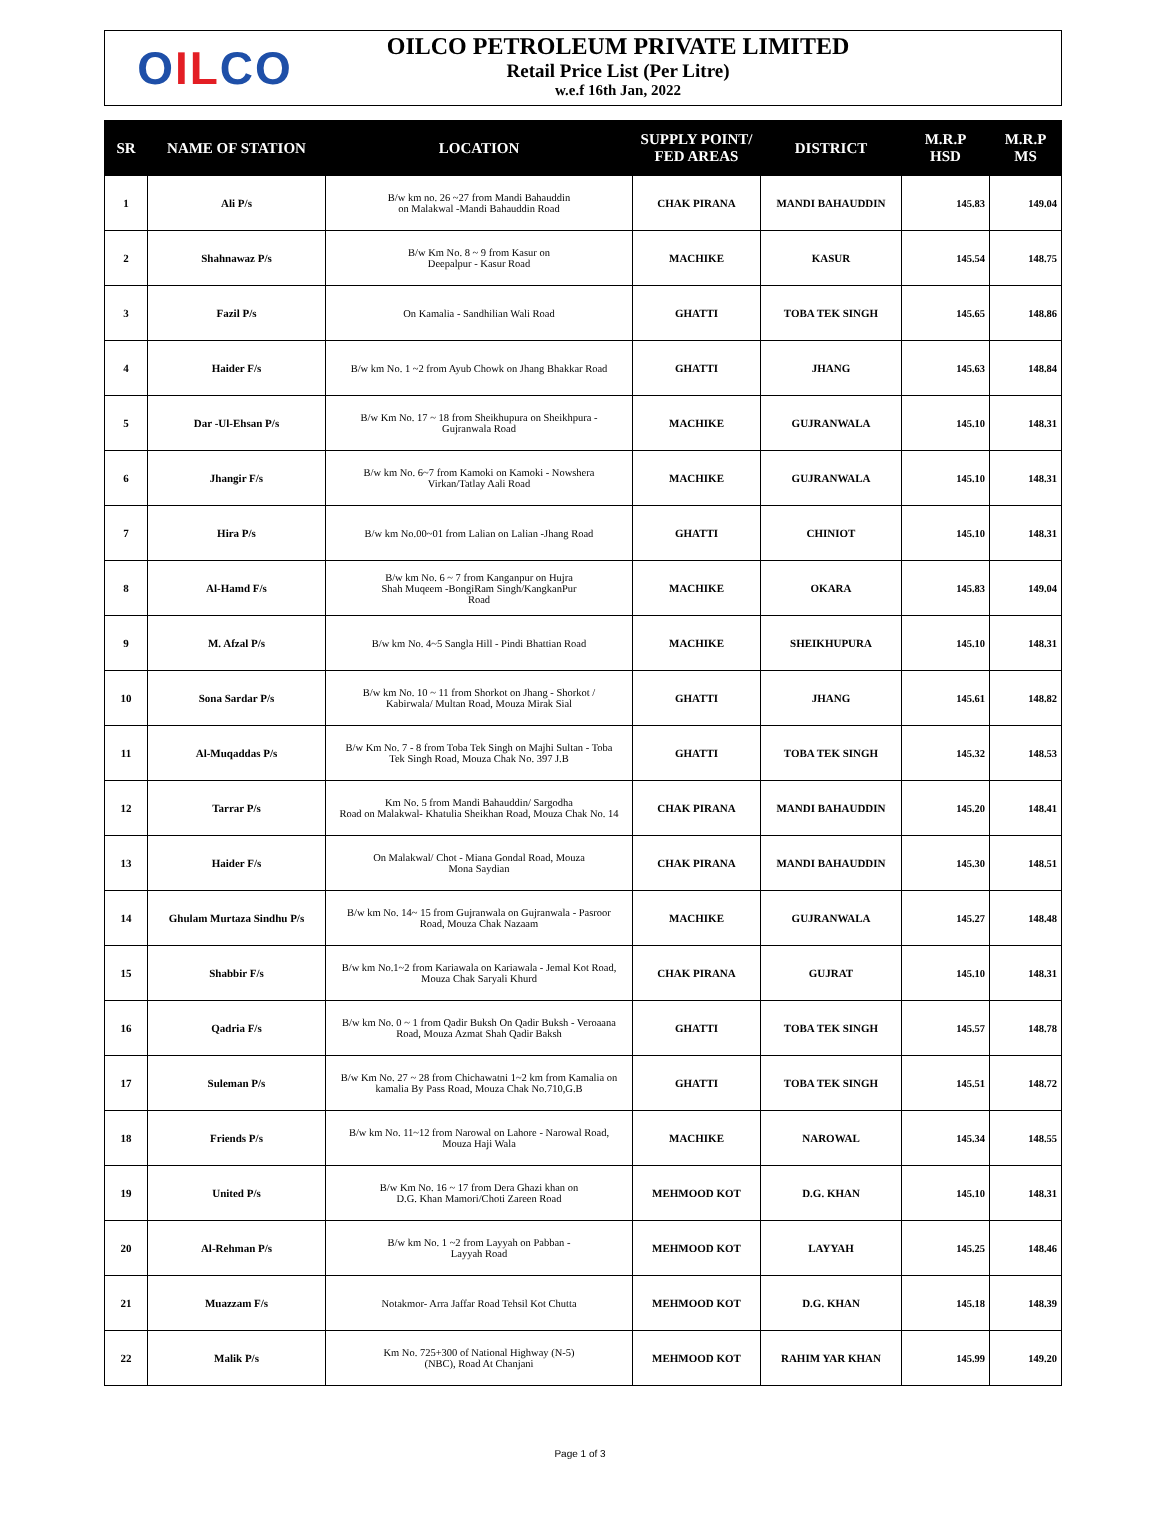O IL CO
OILCO PETROLEUM PRIVATE LIMITED
Retail Price List (Per Litre)
w.e.f 16th Jan, 2022
| SR | NAME OF STATION | LOCATION | SUPPLY POINT/ FED AREAS | DISTRICT | M.R.P HSD | M.R.P MS |
| --- | --- | --- | --- | --- | --- | --- |
| 1 | Ali P/s | B/w km no. 26 ~27 from Mandi Bahauddin on Malakwal -Mandi Bahauddin Road | CHAK PIRANA | MANDI BAHAUDDIN | 145.83 | 149.04 |
| 2 | Shahnawaz P/s | B/w Km No. 8 ~ 9 from Kasur on Deepalpur - Kasur Road | MACHIKE | KASUR | 145.54 | 148.75 |
| 3 | Fazil P/s | On Kamalia - Sandhilian Wali Road | GHATTI | TOBA TEK SINGH | 145.65 | 148.86 |
| 4 | Haider F/s | B/w km No. 1 ~2 from Ayub Chowk on Jhang Bhakkar Road | GHATTI | JHANG | 145.63 | 148.84 |
| 5 | Dar -Ul-Ehsan P/s | B/w Km No. 17 ~ 18 from Sheikhupura on Sheikhpura - Gujranwala Road | MACHIKE | GUJRANWALA | 145.10 | 148.31 |
| 6 | Jhangir F/s | B/w km No. 6~7 from Kamoki on Kamoki - Nowshera Virkan/Tatlay Aali Road | MACHIKE | GUJRANWALA | 145.10 | 148.31 |
| 7 | Hira P/s | B/w km No.00~01 from Lalian on Lalian -Jhang Road | GHATTI | CHINIOT | 145.10 | 148.31 |
| 8 | Al-Hamd F/s | B/w km No. 6 ~ 7 from Kanganpur on Hujra Shah Muqeem -BongiRam Singh/KangkanPur Road | MACHIKE | OKARA | 145.83 | 149.04 |
| 9 | M. Afzal P/s | B/w km No. 4~5 Sangla Hill - Pindi Bhattian Road | MACHIKE | SHEIKHUPURA | 145.10 | 148.31 |
| 10 | Sona Sardar P/s | B/w km No. 10 ~ 11 from Shorkot on Jhang - Shorkot / Kabirwala/ Multan Road, Mouza Mirak Sial | GHATTI | JHANG | 145.61 | 148.82 |
| 11 | Al-Muqaddas P/s | B/w Km No. 7 - 8 from Toba Tek Singh on Majhi Sultan - Toba Tek Singh Road, Mouza Chak No. 397 J.B | GHATTI | TOBA TEK SINGH | 145.32 | 148.53 |
| 12 | Tarrar P/s | Km No. 5 from Mandi Bahauddin/ Sargodha Road on Malakwal- Khatulia Sheikhan Road, Mouza Chak No. 14 | CHAK PIRANA | MANDI BAHAUDDIN | 145.20 | 148.41 |
| 13 | Haider F/s | On Malakwal/ Chot - Miana Gondal Road, Mouza Mona Saydian | CHAK PIRANA | MANDI BAHAUDDIN | 145.30 | 148.51 |
| 14 | Ghulam Murtaza Sindhu P/s | B/w km No. 14~ 15 from Gujranwala on Gujranwala - Pasroor Road, Mouza Chak Nazaam | MACHIKE | GUJRANWALA | 145.27 | 148.48 |
| 15 | Shabbir F/s | B/w km No.1~2 from Kariawala on Kariawala - Jemal Kot Road, Mouza Chak Saryali Khurd | CHAK PIRANA | GUJRAT | 145.10 | 148.31 |
| 16 | Qadria F/s | B/w km No. 0 ~ 1 from Qadir Buksh On Qadir Buksh - Veroaana Road, Mouza Azmat Shah Qadir Baksh | GHATTI | TOBA TEK SINGH | 145.57 | 148.78 |
| 17 | Suleman P/s | B/w Km No. 27 ~ 28 from Chichawatni 1~2 km from Kamalia on kamalia By Pass Road, Mouza Chak No.710,G.B | GHATTI | TOBA TEK SINGH | 145.51 | 148.72 |
| 18 | Friends P/s | B/w km No. 11~12 from Narowal on Lahore - Narowal Road, Mouza Haji Wala | MACHIKE | NAROWAL | 145.34 | 148.55 |
| 19 | United P/s | B/w Km No. 16 ~ 17 from Dera Ghazi khan on D.G. Khan Mamori/Choti Zareen Road | MEHMOOD KOT | D.G. KHAN | 145.10 | 148.31 |
| 20 | Al-Rehman P/s | B/w km No. 1 ~2 from Layyah on Pabban - Layyah Road | MEHMOOD KOT | LAYYAH | 145.25 | 148.46 |
| 21 | Muazzam F/s | Notakmor- Arra Jaffar Road Tehsil Kot Chutta | MEHMOOD KOT | D.G. KHAN | 145.18 | 148.39 |
| 22 | Malik P/s | Km No. 725+300 of National Highway (N-5) (NBC), Road At Chanjani | MEHMOOD KOT | RAHIM YAR KHAN | 145.99 | 149.20 |
Page 1 of 3